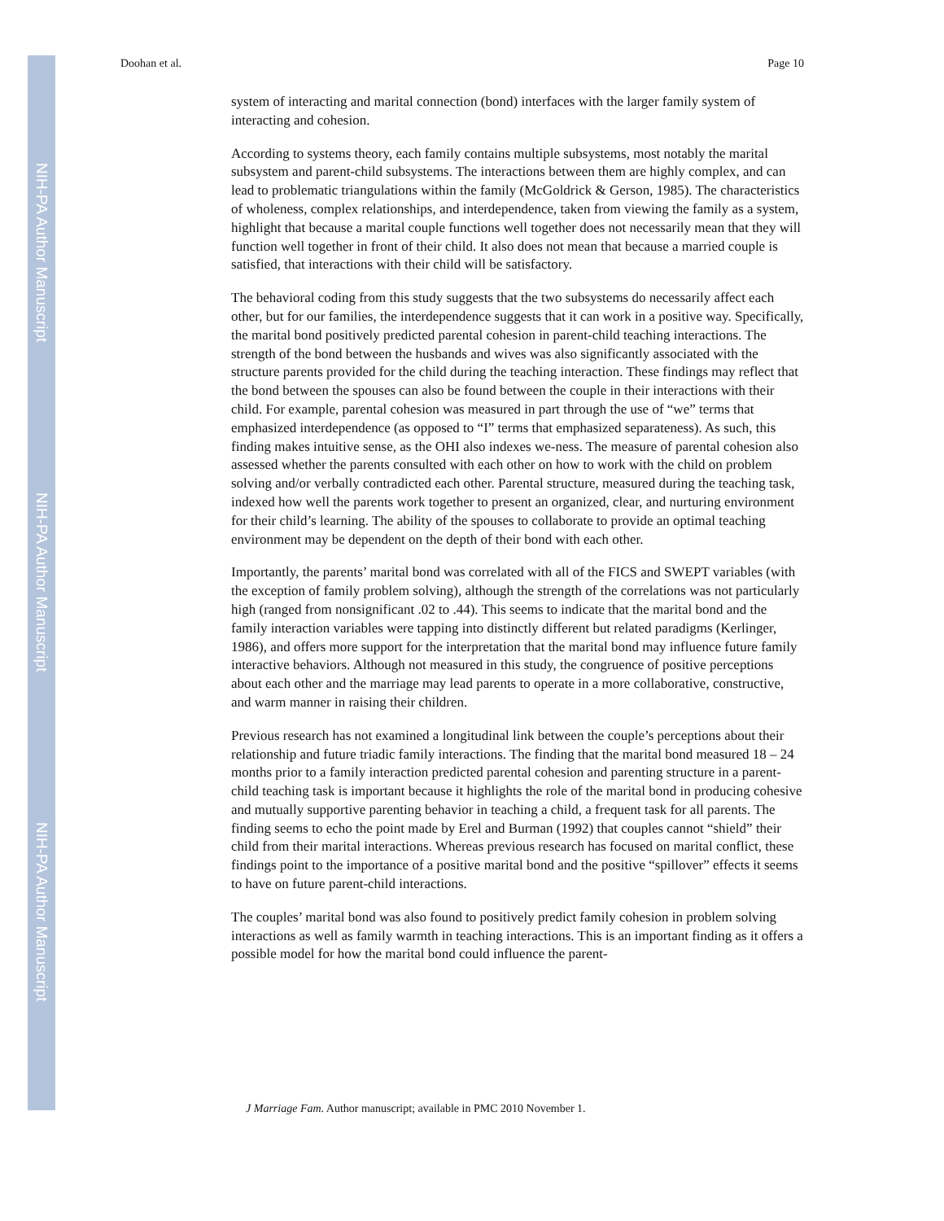NIH-PA Author Manuscript
NIH-PA Author Manuscript
NIH-PA Author Manuscript
Doohan et al. Page 10
system of interacting and marital connection (bond) interfaces with the larger family system of interacting and cohesion.
According to systems theory, each family contains multiple subsystems, most notably the marital subsystem and parent-child subsystems. The interactions between them are highly complex, and can lead to problematic triangulations within the family (McGoldrick & Gerson, 1985). The characteristics of wholeness, complex relationships, and interdependence, taken from viewing the family as a system, highlight that because a marital couple functions well together does not necessarily mean that they will function well together in front of their child. It also does not mean that because a married couple is satisfied, that interactions with their child will be satisfactory.
The behavioral coding from this study suggests that the two subsystems do necessarily affect each other, but for our families, the interdependence suggests that it can work in a positive way. Specifically, the marital bond positively predicted parental cohesion in parent-child teaching interactions. The strength of the bond between the husbands and wives was also significantly associated with the structure parents provided for the child during the teaching interaction. These findings may reflect that the bond between the spouses can also be found between the couple in their interactions with their child. For example, parental cohesion was measured in part through the use of “we” terms that emphasized interdependence (as opposed to “I” terms that emphasized separateness). As such, this finding makes intuitive sense, as the OHI also indexes we-ness. The measure of parental cohesion also assessed whether the parents consulted with each other on how to work with the child on problem solving and/or verbally contradicted each other. Parental structure, measured during the teaching task, indexed how well the parents work together to present an organized, clear, and nurturing environment for their child’s learning. The ability of the spouses to collaborate to provide an optimal teaching environment may be dependent on the depth of their bond with each other.
Importantly, the parents’ marital bond was correlated with all of the FICS and SWEPT variables (with the exception of family problem solving), although the strength of the correlations was not particularly high (ranged from nonsignificant .02 to .44). This seems to indicate that the marital bond and the family interaction variables were tapping into distinctly different but related paradigms (Kerlinger, 1986), and offers more support for the interpretation that the marital bond may influence future family interactive behaviors. Although not measured in this study, the congruence of positive perceptions about each other and the marriage may lead parents to operate in a more collaborative, constructive, and warm manner in raising their children.
Previous research has not examined a longitudinal link between the couple’s perceptions about their relationship and future triadic family interactions. The finding that the marital bond measured 18 – 24 months prior to a family interaction predicted parental cohesion and parenting structure in a parent-child teaching task is important because it highlights the role of the marital bond in producing cohesive and mutually supportive parenting behavior in teaching a child, a frequent task for all parents. The finding seems to echo the point made by Erel and Burman (1992) that couples cannot “shield” their child from their marital interactions. Whereas previous research has focused on marital conflict, these findings point to the importance of a positive marital bond and the positive “spillover” effects it seems to have on future parent-child interactions.
The couples’ marital bond was also found to positively predict family cohesion in problem solving interactions as well as family warmth in teaching interactions. This is an important finding as it offers a possible model for how the marital bond could influence the parent-
J Marriage Fam. Author manuscript; available in PMC 2010 November 1.